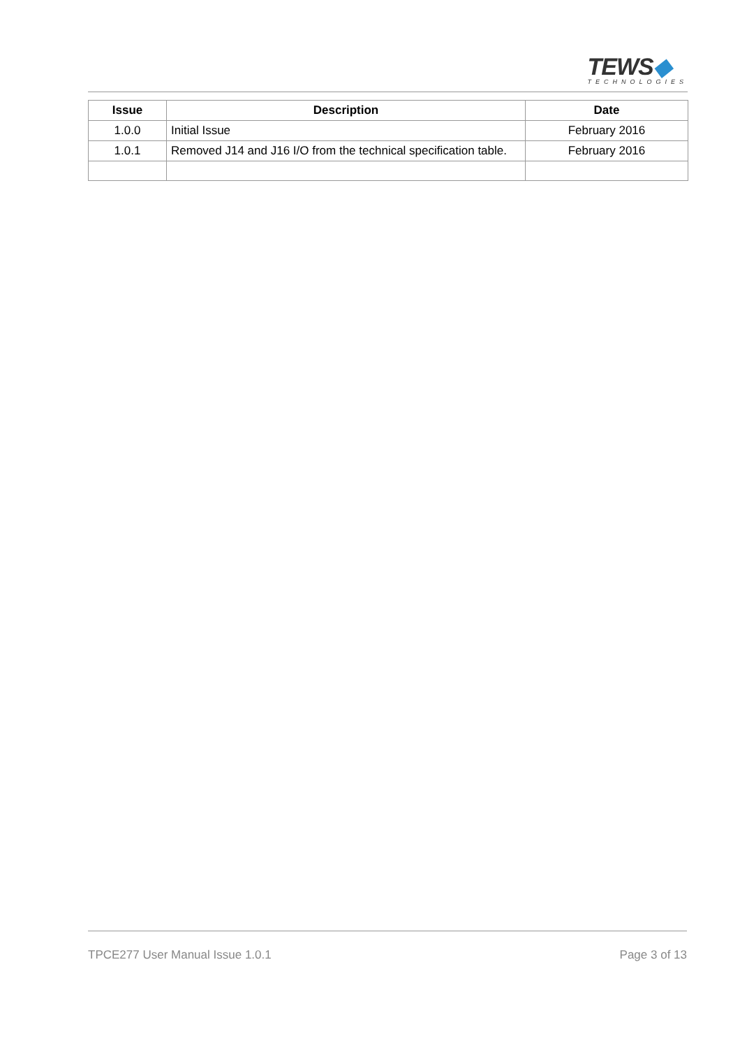TEWS◆
TECHNOLOGIES
| Issue | Description | Date |
| --- | --- | --- |
| 1.0.0 | Initial Issue | February 2016 |
| 1.0.1 | Removed J14 and J16 I/O from the technical specification table. | February 2016 |
TPCE277 User Manual Issue 1.0.1 Page 3 of 13